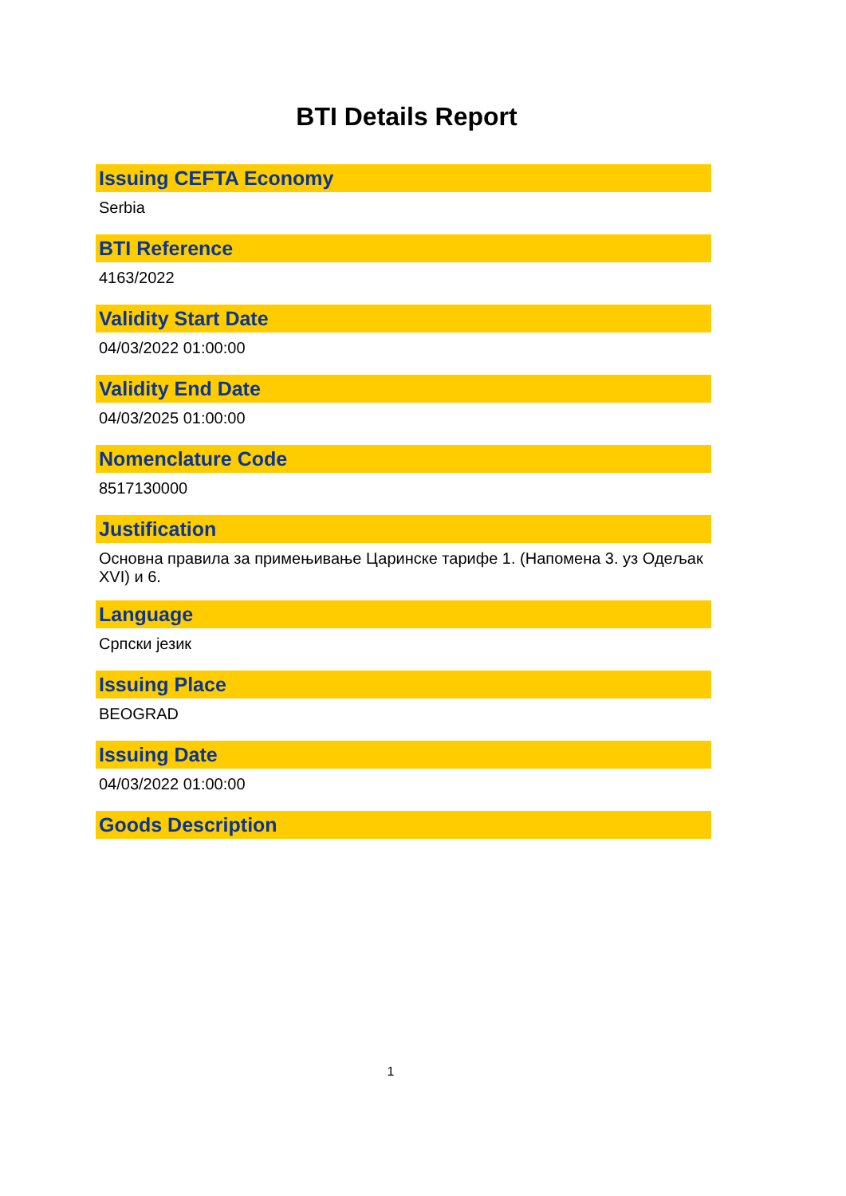BTI Details Report
Issuing CEFTA Economy
Serbia
BTI Reference
4163/2022
Validity Start Date
04/03/2022 01:00:00
Validity End Date
04/03/2025 01:00:00
Nomenclature Code
8517130000
Justification
Основна правила за примењивање Царинске тарифе 1. (Напомена 3. уз Одељак XVI) и 6.
Language
Српски језик
Issuing Place
BEOGRAD
Issuing Date
04/03/2022 01:00:00
Goods Description
1